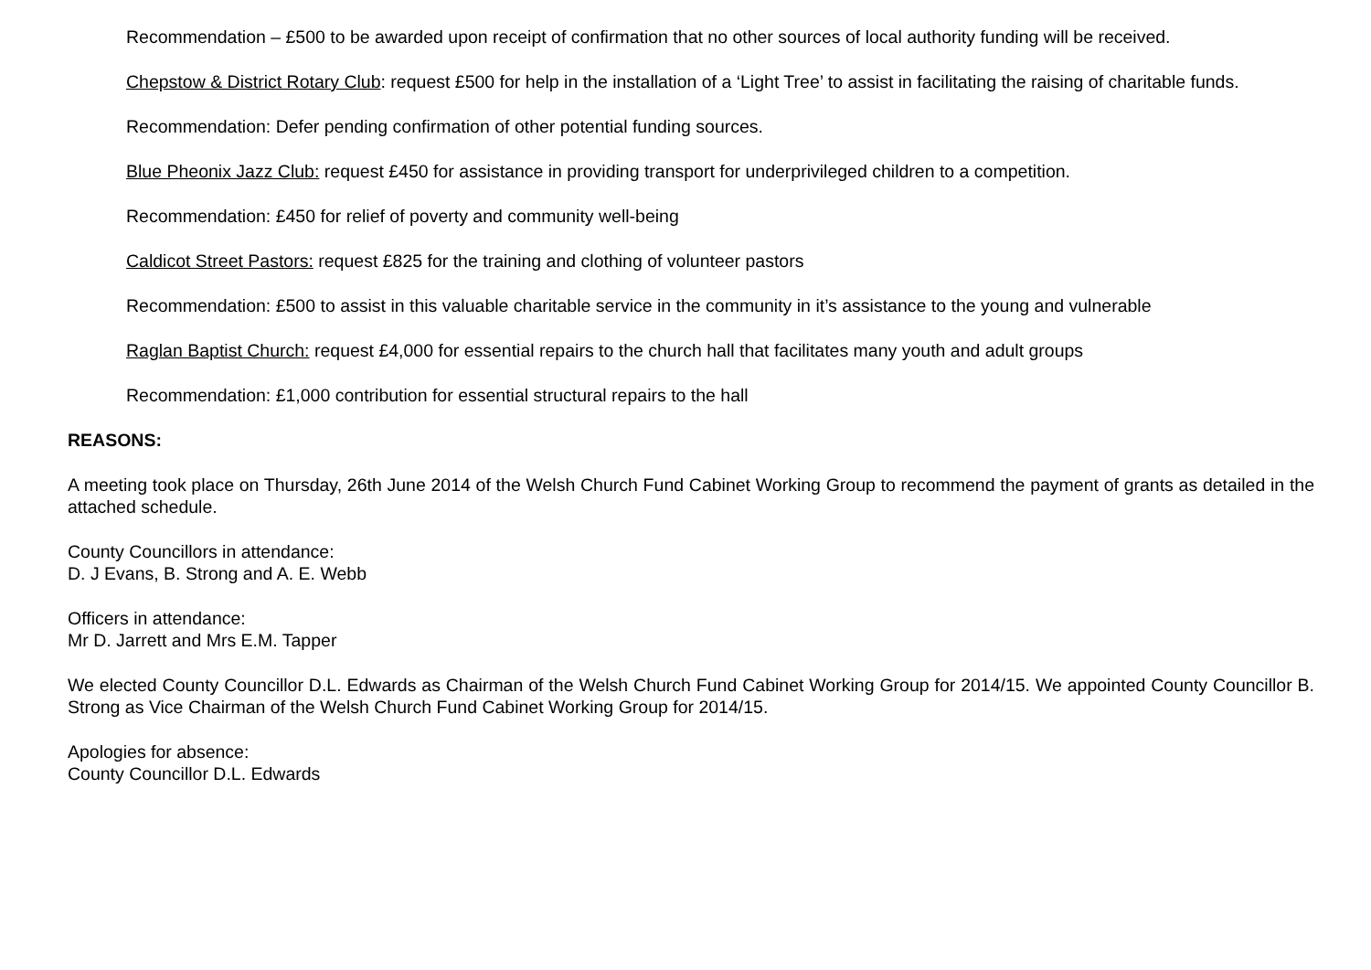Recommendation – £500 to be awarded upon receipt of confirmation that no other sources of local authority funding will be received.
Chepstow & District Rotary Club: request £500 for help in the installation of a ‘Light Tree’ to assist in facilitating the raising of charitable funds.
Recommendation: Defer pending confirmation of other potential funding sources.
Blue Pheonix Jazz Club: request £450 for assistance in providing transport for underprivileged children to a competition.
Recommendation: £450 for relief of poverty and community well-being
Caldicot Street Pastors: request £825 for the training and clothing of volunteer pastors
Recommendation: £500 to assist in this valuable charitable service in the community in it’s assistance to the young and vulnerable
Raglan Baptist Church: request £4,000 for essential repairs to the church hall that facilitates many youth and adult groups
Recommendation: £1,000 contribution for essential structural repairs to the hall
REASONS:
A meeting took place on Thursday, 26th June 2014 of the Welsh Church Fund Cabinet Working Group to recommend the payment of grants as detailed in the attached schedule.
County Councillors in attendance:
D. J Evans, B. Strong and A. E. Webb
Officers in attendance:
Mr D. Jarrett and Mrs E.M. Tapper
We elected County Councillor D.L. Edwards as Chairman of the Welsh Church Fund Cabinet Working Group for 2014/15. We appointed County Councillor B. Strong as Vice Chairman of the Welsh Church Fund Cabinet Working Group for 2014/15.
Apologies for absence:
County Councillor D.L. Edwards